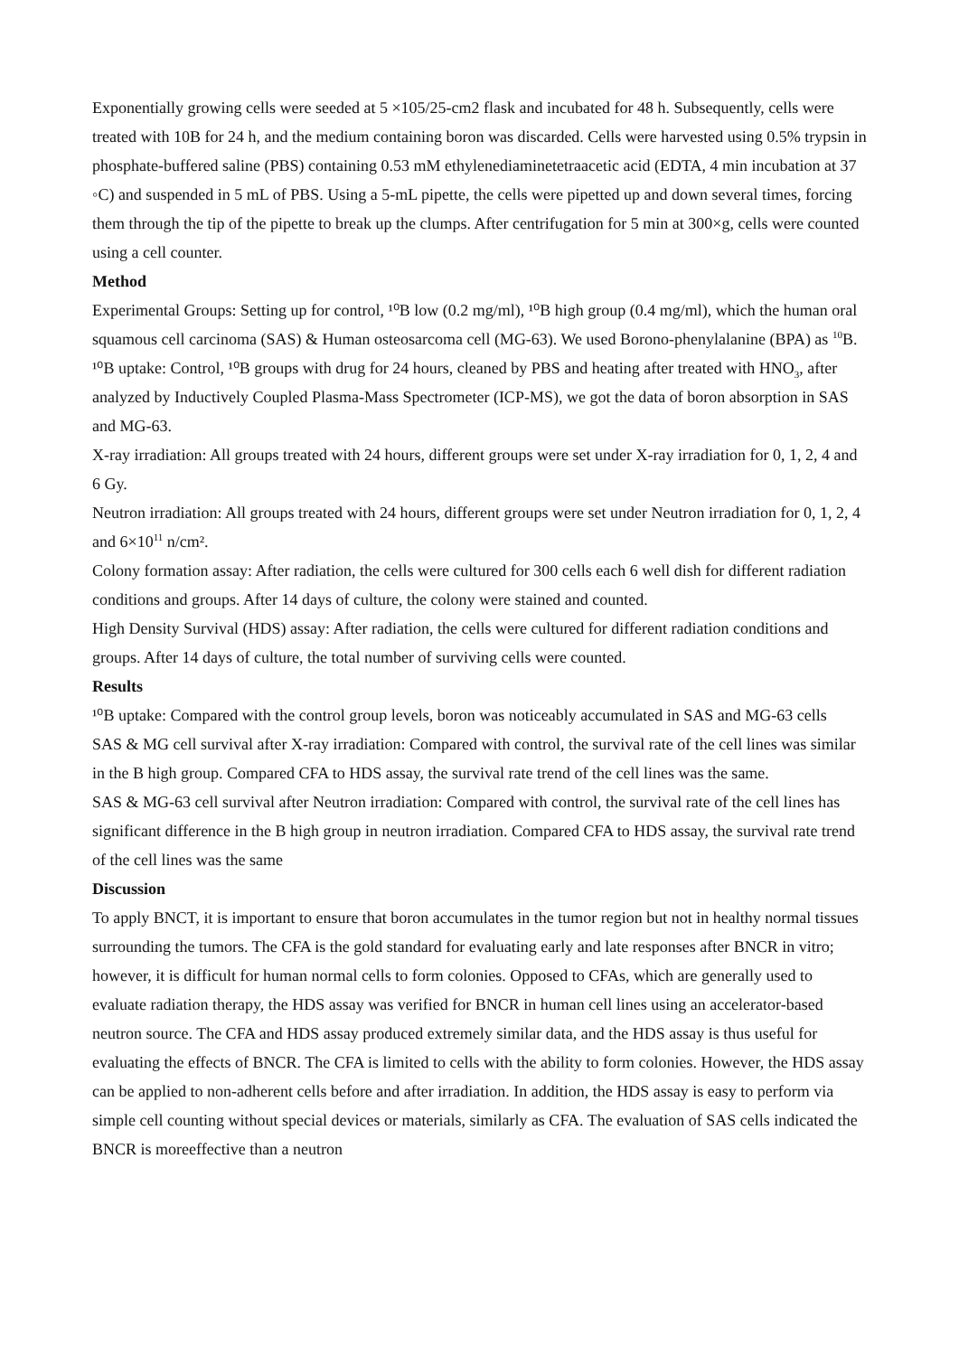Exponentially growing cells were seeded at 5 ×105/25-cm2 flask and incubated for 48 h. Subsequently, cells were treated with 10B for 24 h, and the medium containing boron was discarded. Cells were harvested using 0.5% trypsin in phosphate-buffered saline (PBS) containing 0.53 mM ethylenediaminetetraacetic acid (EDTA, 4 min incubation at 37 ◦C) and suspended in 5 mL of PBS. Using a 5-mL pipette, the cells were pipetted up and down several times, forcing them through the tip of the pipette to break up the clumps. After centrifugation for 5 min at 300×g, cells were counted using a cell counter.
Method
Experimental Groups: Setting up for control, ¹⁰B low (0.2 mg/ml), ¹⁰B high group (0.4 mg/ml), which the human oral squamous cell carcinoma (SAS) & Human osteosarcoma cell (MG-63). We used Borono-phenylalanine (BPA) as <sup>10</sup>B.
¹⁰B uptake: Control, ¹⁰B groups with drug for 24 hours, cleaned by PBS and heating after treated with HNO<sub>3</sub>, after analyzed by Inductively Coupled Plasma-Mass Spectrometer (ICP-MS), we got the data of boron absorption in SAS and MG-63.
X-ray irradiation: All groups treated with 24 hours, different groups were set under X-ray irradiation for 0, 1, 2, 4 and 6 Gy.
Neutron irradiation: All groups treated with 24 hours, different groups were set under Neutron irradiation for 0, 1, 2, 4 and 6×10<sup>11</sup> n/cm².
Colony formation assay: After radiation, the cells were cultured for 300 cells each 6 well dish for different radiation conditions and groups. After 14 days of culture, the colony were stained and counted.
High Density Survival (HDS) assay: After radiation, the cells were cultured for different radiation conditions and groups. After 14 days of culture, the total number of surviving cells were counted.
Results
¹⁰B uptake: Compared with the control group levels, boron was noticeably accumulated in SAS and MG-63 cells
SAS & MG cell survival after X-ray irradiation: Compared with control, the survival rate of the cell lines was similar in the B high group. Compared CFA to HDS assay, the survival rate trend of the cell lines was the same.
SAS & MG-63 cell survival after Neutron irradiation: Compared with control, the survival rate of the cell lines has significant difference in the B high group in neutron irradiation. Compared CFA to HDS assay, the survival rate trend of the cell lines was the same
Discussion
To apply BNCT, it is important to ensure that boron accumulates in the tumor region but not in healthy normal tissues surrounding the tumors. The CFA is the gold standard for evaluating early and late responses after BNCR in vitro; however, it is difficult for human normal cells to form colonies. Opposed to CFAs, which are generally used to evaluate radiation therapy, the HDS assay was verified for BNCR in human cell lines using an accelerator-based neutron source. The CFA and HDS assay produced extremely similar data, and the HDS assay is thus useful for evaluating the effects of BNCR. The CFA is limited to cells with the ability to form colonies. However, the HDS assay can be applied to non-adherent cells before and after irradiation. In addition, the HDS assay is easy to perform via simple cell counting without special devices or materials, similarly as CFA. The evaluation of SAS cells indicated the BNCR is moreeffective than a neutron